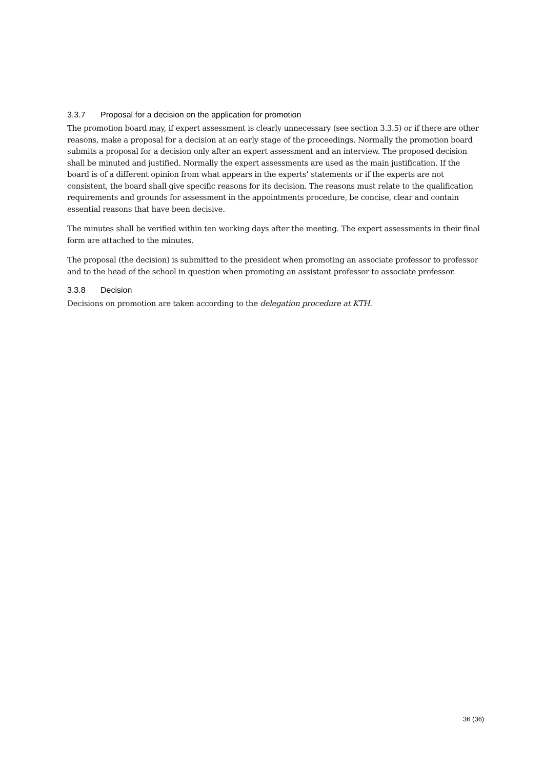3.3.7 Proposal for a decision on the application for promotion
The promotion board may, if expert assessment is clearly unnecessary (see section 3.3.5) or if there are other reasons, make a proposal for a decision at an early stage of the proceedings. Normally the promotion board submits a proposal for a decision only after an expert assessment and an interview. The proposed decision shall be minuted and justified. Normally the expert assessments are used as the main justification. If the board is of a different opinion from what appears in the experts’ statements or if the experts are not consistent, the board shall give specific reasons for its decision. The reasons must relate to the qualification requirements and grounds for assessment in the appointments procedure, be concise, clear and contain essential reasons that have been decisive.
The minutes shall be verified within ten working days after the meeting. The expert assessments in their final form are attached to the minutes.
The proposal (the decision) is submitted to the president when promoting an associate professor to professor and to the head of the school in question when promoting an assistant professor to associate professor.
3.3.8 Decision
Decisions on promotion are taken according to the delegation procedure at KTH.
36 (36)